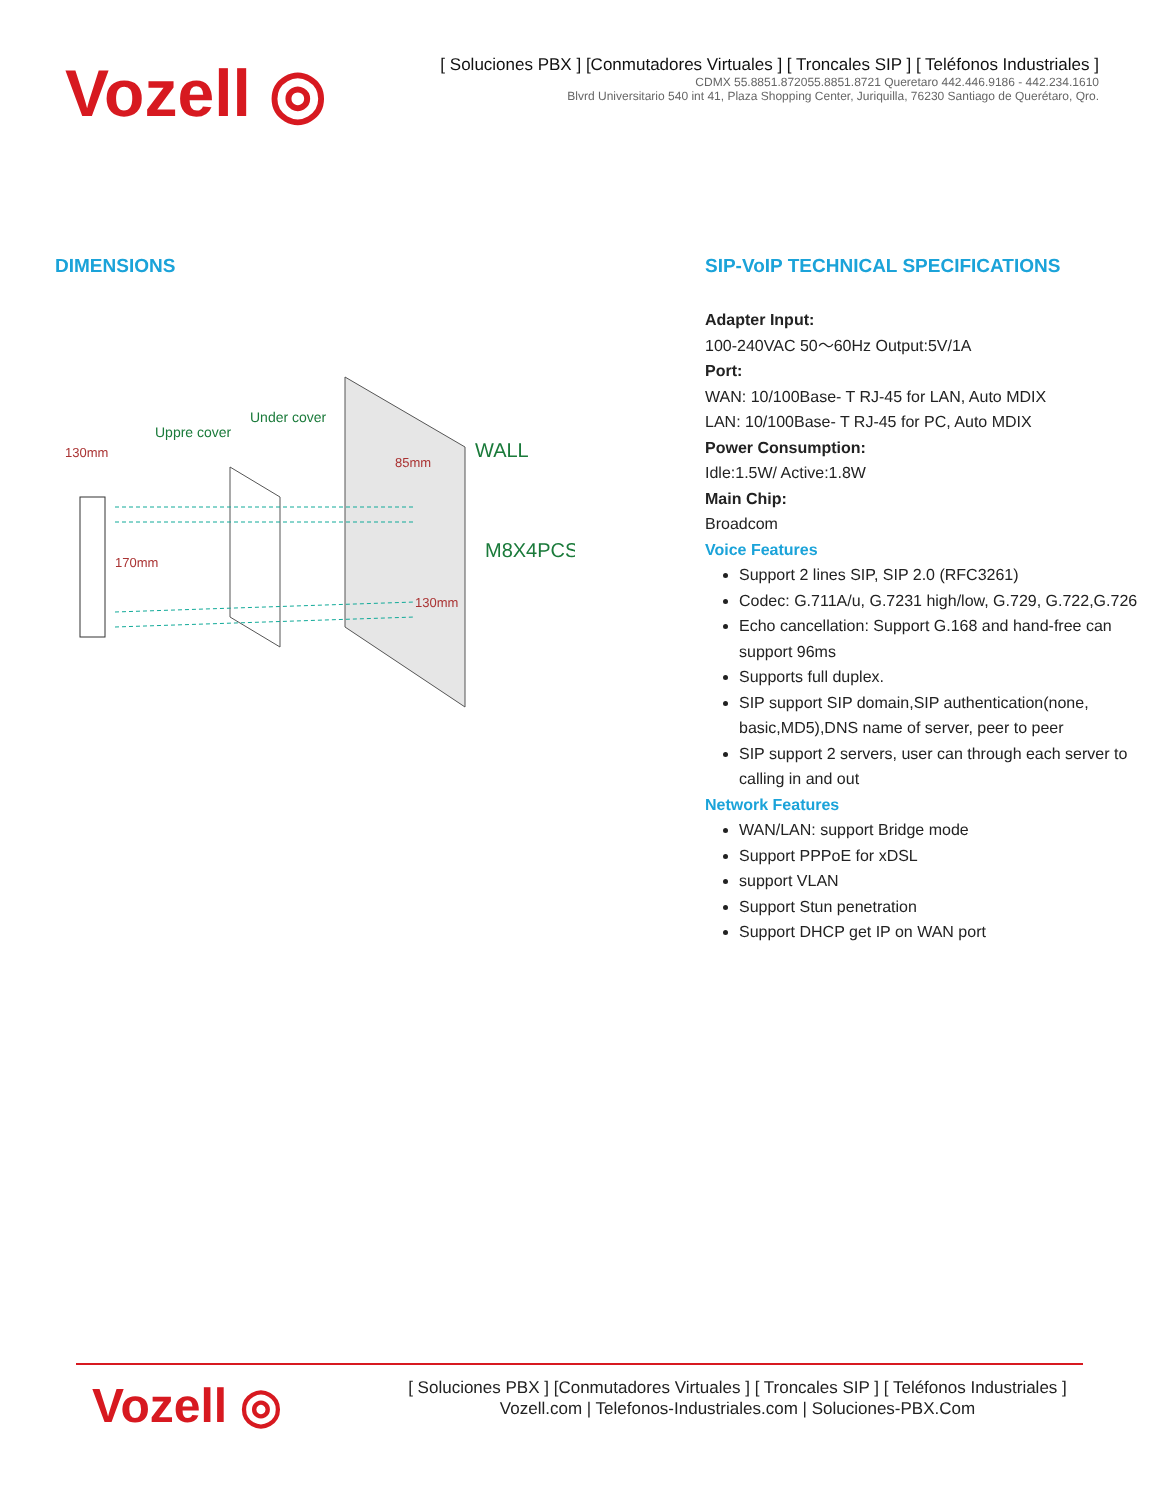Vozell ◎
[ Soluciones PBX ] [Conmutadores Virtuales ] [ Troncales SIP ] [ Teléfonos Industriales ]
CDMX 55.8851.872055.8851.8721 Queretaro 442.446.9186 - 442.234.1610
Blvrd Universitario 540 int 41, Plaza Shopping Center, Juriquilla, 76230 Santiago de Querétaro, Qro.
DIMENSIONS
Uppre cover
Under cover
WALL
M8X4PCS
130mm
85mm
170mm
130mm
SIP-VoIP TECHNICAL SPECIFICATIONS
Adapter Input:
100-240VAC 50～60Hz Output:5V/1A
Port:
WAN: 10/100Base- T RJ-45 for LAN, Auto MDIX
LAN: 10/100Base- T RJ-45 for PC, Auto MDIX
Power Consumption:
Idle:1.5W/ Active:1.8W
Main Chip:
Broadcom
Voice Features
Support 2 lines SIP, SIP 2.0 (RFC3261)
Codec: G.711A/u, G.7231 high/low, G.729, G.722,G.726
Echo cancellation: Support G.168 and hand-free can support 96ms
Supports full duplex.
SIP support SIP domain,SIP authentication(none, basic,MD5),DNS name of server, peer to peer
SIP support 2 servers, user can through each server to calling in and out
Network Features
WAN/LAN: support Bridge mode
Support PPPoE for xDSL
support VLAN
Support Stun penetration
Support DHCP get IP on WAN port
Vozell ◎
[ Soluciones PBX ] [Conmutadores Virtuales ] [ Troncales SIP ] [ Teléfonos Industriales ]
Vozell.com | Telefonos-Industriales.com | Soluciones-PBX.Com